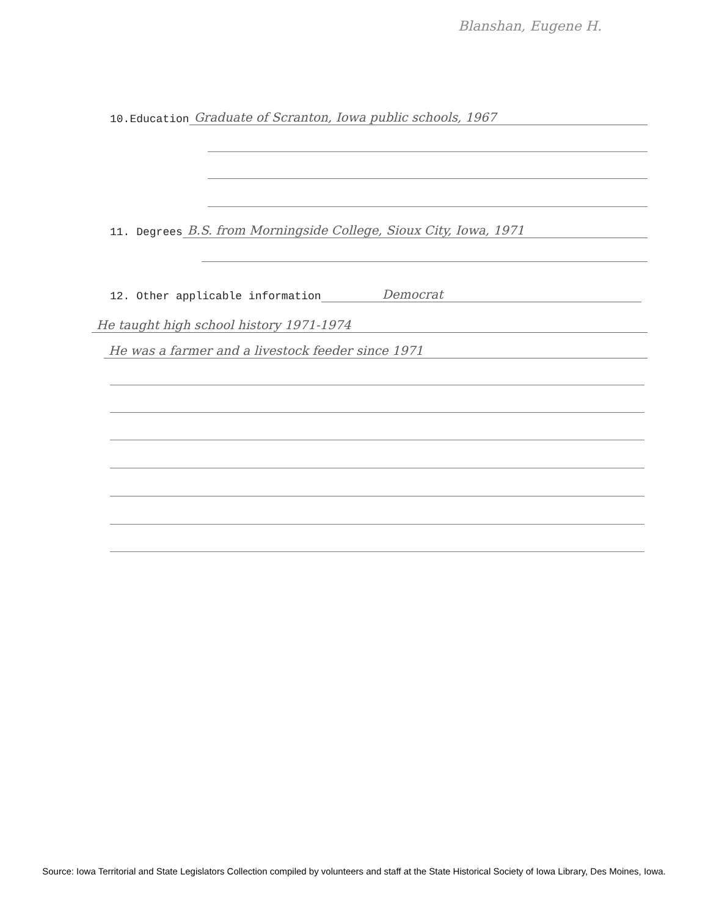Blanshan, Eugene H.
10.Education
Graduate of Scranton, Iowa public schools, 1967
11. Degrees
B.S. from Morningside College, Sioux City, Iowa, 1971
12. Other applicable information
Democrat
He taught high school history 1971-1974
He was a farmer and a livestock feeder since 1971
Source: Iowa Territorial and State Legislators Collection compiled by volunteers and staff at the State Historical Society of Iowa Library, Des Moines, Iowa.